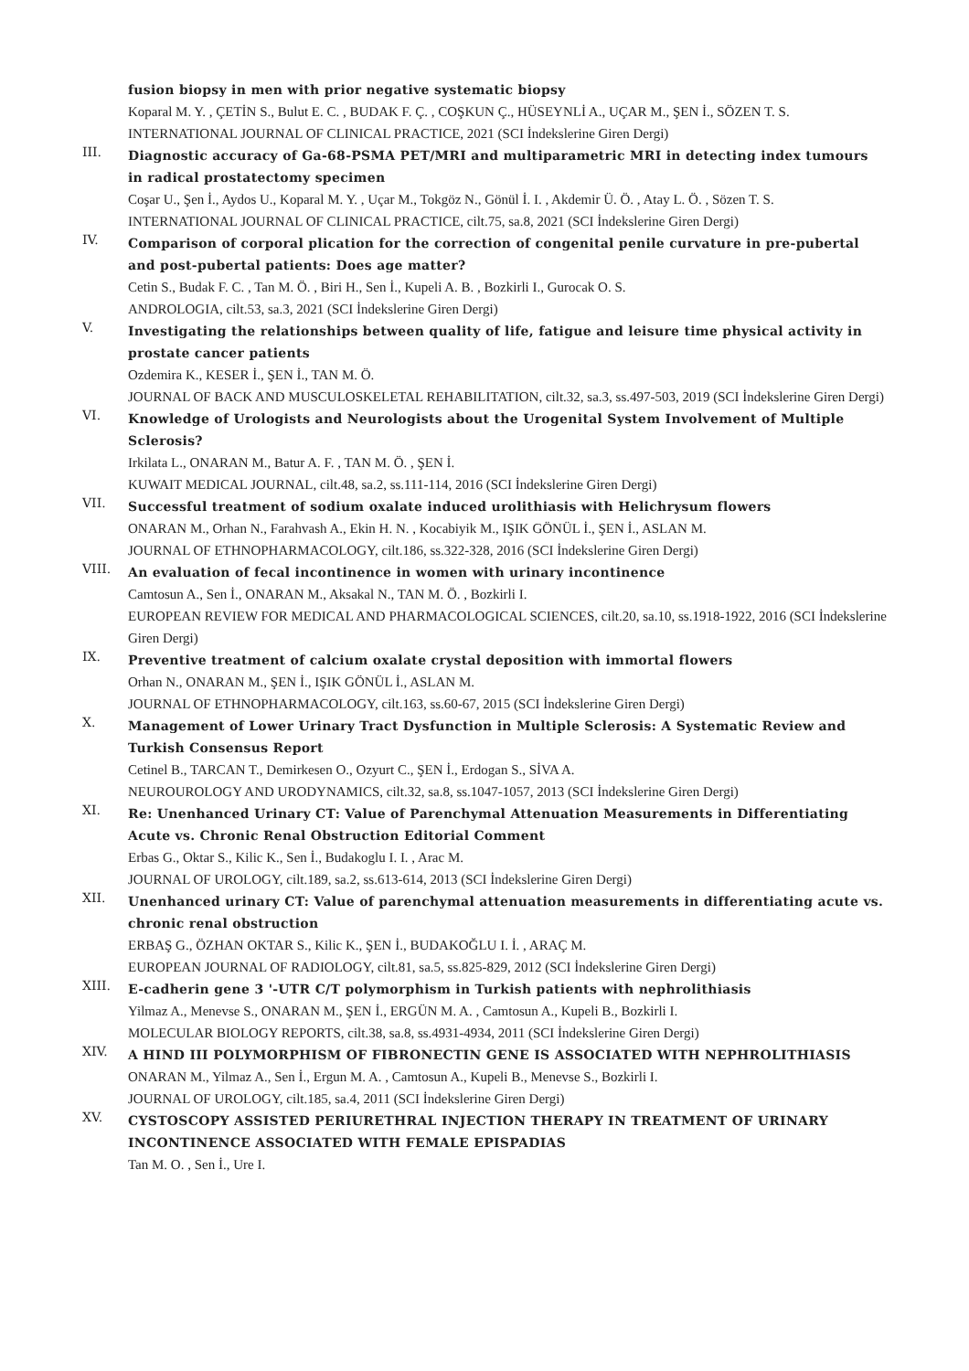fusion biopsy in men with prior negative systematic biopsy
Koparal M. Y. , ÇETİN S., Bulut E. C. , BUDAK F. Ç. , COŞKUN Ç., HÜSEYNLİ A., UÇAR M., ŞEN İ., SÖZEN T. S.
INTERNATIONAL JOURNAL OF CLINICAL PRACTICE, 2021 (SCI İndekslerine Giren Dergi)
III.
Diagnostic accuracy of Ga-68-PSMA PET/MRI and multiparametric MRI in detecting index tumours in radical prostatectomy specimen
Coşar U., Şen İ., Aydos U., Koparal M. Y. , Uçar M., Tokgöz N., Gönül İ. I. , Akdemir Ü. Ö. , Atay L. Ö. , Sözen T. S.
INTERNATIONAL JOURNAL OF CLINICAL PRACTICE, cilt.75, sa.8, 2021 (SCI İndekslerine Giren Dergi)
IV.
Comparison of corporal plication for the correction of congenital penile curvature in pre-pubertal and post-pubertal patients: Does age matter?
Cetin S., Budak F. C. , Tan M. Ö. , Biri H., Sen İ., Kupeli A. B. , Bozkirli I., Gurocak O. S.
ANDROLOGIA, cilt.53, sa.3, 2021 (SCI İndekslerine Giren Dergi)
V.
Investigating the relationships between quality of life, fatigue and leisure time physical activity in prostate cancer patients
Ozdemira K., KESER İ., ŞEN İ., TAN M. Ö.
JOURNAL OF BACK AND MUSCULOSKELETAL REHABILITATION, cilt.32, sa.3, ss.497-503, 2019 (SCI İndekslerine Giren Dergi)
VI.
Knowledge of Urologists and Neurologists about the Urogenital System Involvement of Multiple Sclerosis?
Irkilata L., ONARAN M., Batur A. F. , TAN M. Ö. , ŞEN İ.
KUWAIT MEDICAL JOURNAL, cilt.48, sa.2, ss.111-114, 2016 (SCI İndekslerine Giren Dergi)
VII.
Successful treatment of sodium oxalate induced urolithiasis with Helichrysum flowers
ONARAN M., Orhan N., Farahvash A., Ekin H. N. , Kocabiyik M., IŞIK GÖNÜL İ., ŞEN İ., ASLAN M.
JOURNAL OF ETHNOPHARMACOLOGY, cilt.186, ss.322-328, 2016 (SCI İndekslerine Giren Dergi)
VIII.
An evaluation of fecal incontinence in women with urinary incontinence
Camtosun A., Sen İ., ONARAN M., Aksakal N., TAN M. Ö. , Bozkirli I.
EUROPEAN REVIEW FOR MEDICAL AND PHARMACOLOGICAL SCIENCES, cilt.20, sa.10, ss.1918-1922, 2016 (SCI İndekslerine Giren Dergi)
IX.
Preventive treatment of calcium oxalate crystal deposition with immortal flowers
Orhan N., ONARAN M., ŞEN İ., IŞIK GÖNÜL İ., ASLAN M.
JOURNAL OF ETHNOPHARMACOLOGY, cilt.163, ss.60-67, 2015 (SCI İndekslerine Giren Dergi)
X.
Management of Lower Urinary Tract Dysfunction in Multiple Sclerosis: A Systematic Review and Turkish Consensus Report
Cetinel B., TARCAN T., Demirkesen O., Ozyurt C., ŞEN İ., Erdogan S., SİVA A.
NEUROUROLOGY AND URODYNAMICS, cilt.32, sa.8, ss.1047-1057, 2013 (SCI İndekslerine Giren Dergi)
XI.
Re: Unenhanced Urinary CT: Value of Parenchymal Attenuation Measurements in Differentiating Acute vs. Chronic Renal Obstruction Editorial Comment
Erbas G., Oktar S., Kilic K., Sen İ., Budakoglu I. I. , Arac M.
JOURNAL OF UROLOGY, cilt.189, sa.2, ss.613-614, 2013 (SCI İndekslerine Giren Dergi)
XII.
Unenhanced urinary CT: Value of parenchymal attenuation measurements in differentiating acute vs. chronic renal obstruction
ERBAŞ G., ÖZHAN OKTAR S., Kilic K., ŞEN İ., BUDAKOĞLU I. İ. , ARAÇ M.
EUROPEAN JOURNAL OF RADIOLOGY, cilt.81, sa.5, ss.825-829, 2012 (SCI İndekslerine Giren Dergi)
XIII.
E-cadherin gene 3 '-UTR C/T polymorphism in Turkish patients with nephrolithiasis
Yilmaz A., Menevse S., ONARAN M., ŞEN İ., ERGÜN M. A. , Camtosun A., Kupeli B., Bozkirli I.
MOLECULAR BIOLOGY REPORTS, cilt.38, sa.8, ss.4931-4934, 2011 (SCI İndekslerine Giren Dergi)
XIV.
A HIND III POLYMORPHISM OF FIBRONECTIN GENE IS ASSOCIATED WITH NEPHROLITHIASIS
ONARAN M., Yilmaz A., Sen İ., Ergun M. A. , Camtosun A., Kupeli B., Menevse S., Bozkirli I.
JOURNAL OF UROLOGY, cilt.185, sa.4, 2011 (SCI İndekslerine Giren Dergi)
XV.
CYSTOSCOPY ASSISTED PERIURETHRAL INJECTION THERAPY IN TREATMENT OF URINARY INCONTINENCE ASSOCIATED WITH FEMALE EPISPADIAS
Tan M. O. , Sen İ., Ure I.